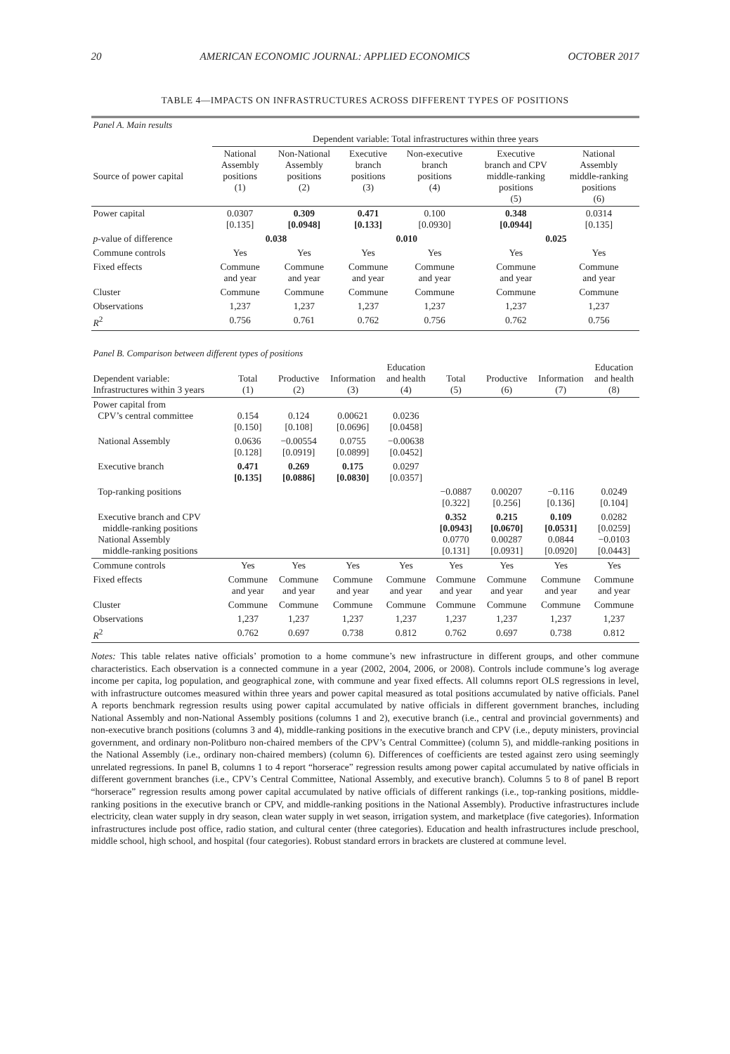20 AMERICAN ECONOMIC JOURNAL: APPLIED ECONOMICS OCTOBER 2017
TABLE 4—IMPACTS ON INFRASTRUCTURES ACROSS DIFFERENT TYPES OF POSITIONS
| Panel A. Main results | | | | | | |
| | Dependent variable: Total infrastructures within three years | | | | | |
| Source of power capital | National Assembly positions (1) | Non-National Assembly positions (2) | Executive branch positions (3) | Non-executive branch positions (4) | Executive branch and CPV middle-ranking positions (5) | National Assembly middle-ranking positions (6) |
| Power capital | 0.0307 [0.135] | 0.309 [0.0948] | 0.471 [0.133] | 0.100 [0.0930] | 0.348 [0.0944] | 0.0314 [0.135] |
| p -value of difference | 0.038 | | 0.010 | | 0.025 | |
| Commune controls | Yes | Yes | Yes | Yes | Yes | Yes |
| Fixed effects | Commune and year | Commune and year | Commune and year | Commune and year | Commune and year | Commune and year |
| Cluster | Commune | Commune | Commune | Commune | Commune | Commune |
| Observations | 1,237 | 1,237 | 1,237 | 1,237 | 1,237 | 1,237 |
| R<sup>2</sup> | 0.756 | 0.761 | 0.762 | 0.756 | 0.762 | 0.756 |
| Panel B. Comparison between different types of positions | | | | | | | | |
| Dependent variable: Infrastructures within 3 years | Total (1) | Productive (2) | Information (3) | Education and health (4) | Total (5) | Productive (6) | Information (7) | Education and health (8) |
| Power capital from CPV’s central committee | 0.154 [0.150] | 0.124 [0.108] | 0.00621 [0.0696] | 0.0236 [0.0458] | | | | |
| National Assembly | 0.0636 [0.128] | −0.00554 [0.0919] | 0.0755 [0.0899] | −0.00638 [0.0452] | | | | |
| Executive branch | 0.471 [0.135] | 0.269 [0.0886] | 0.175 [0.0830] | 0.0297 [0.0357] | | | | |
| Top-ranking positions | | | | | −0.0887 [0.322] | 0.00207 [0.256] | −0.116 [0.136] | 0.0249 [0.104] |
| Executive branch and CPV middle-ranking positions National Assembly middle-ranking positions | | | | | 0.352 [0.0943] 0.0770 [0.131] | 0.215 [0.0670] 0.00287 [0.0931] | 0.109 [0.0531] 0.0844 [0.0920] | 0.0282 [0.0259] −0.0103 [0.0443] |
| Commune controls | Yes | Yes | Yes | Yes | Yes | Yes | Yes | Yes |
| Fixed effects | Commune and year | Commune and year | Commune and year | Commune and year | Commune and year | Commune and year | Commune and year | Commune and year |
| Cluster | Commune | Commune | Commune | Commune | Commune | Commune | Commune | Commune |
| Observations | 1,237 | 1,237 | 1,237 | 1,237 | 1,237 | 1,237 | 1,237 | 1,237 |
| R<sup>2</sup> | 0.762 | 0.697 | 0.738 | 0.812 | 0.762 | 0.697 | 0.738 | 0.812 |
Notes: This table relates native officials’ promotion to a home commune’s new infrastructure in different groups, and other commune characteristics. Each observation is a connected commune in a year (2002, 2004, 2006, or 2008). Controls include commune’s log average income per capita, log population, and geographical zone, with commune and year fixed effects. All columns report OLS regressions in level, with infrastructure outcomes measured within three years and power capital measured as total positions accumulated by native officials. Panel A reports benchmark regression results using power capital accumulated by native officials in different government branches, including National Assembly and non-National Assembly positions (columns 1 and 2), executive branch (i.e., central and provincial governments) and non-executive branch positions (columns 3 and 4), middle-ranking positions in the executive branch and CPV (i.e., deputy ministers, provincial government, and ordinary non-Politburo non-chaired members of the CPV’s Central Committee) (column 5), and middle-ranking positions in the National Assembly (i.e., ordinary non-chaired members) (column 6). Differences of coefficients are tested against zero using seemingly unrelated regressions. In panel B, columns 1 to 4 report “horserace” regression results among power capital accumulated by native officials in different government branches (i.e., CPV’s Central Committee, National Assembly, and executive branch). Columns 5 to 8 of panel B report “horserace” regression results among power capital accumulated by native officials of different rankings (i.e., top-ranking positions, middle-ranking positions in the executive branch or CPV, and middle-ranking positions in the National Assembly). Productive infrastructures include electricity, clean water supply in dry season, clean water supply in wet season, irrigation system, and marketplace (five categories). Information infrastructures include post office, radio station, and cultural center (three categories). Education and health infrastructures include preschool, middle school, high school, and hospital (four categories). Robust standard errors in brackets are clustered at commune level.